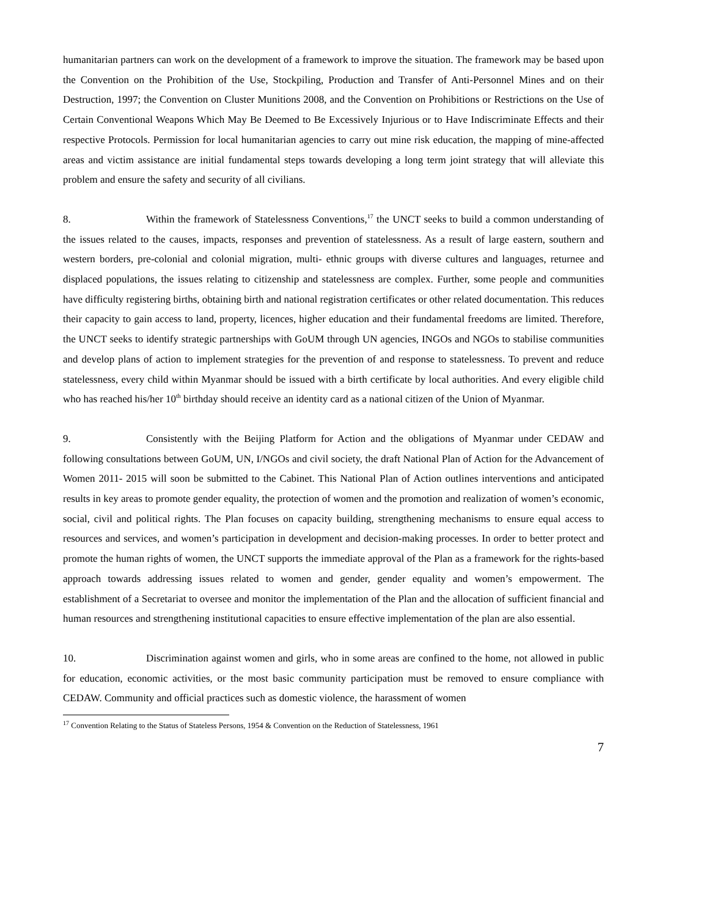humanitarian partners can work on the development of a framework to improve the situation. The framework may be based upon the Convention on the Prohibition of the Use, Stockpiling, Production and Transfer of Anti-Personnel Mines and on their Destruction, 1997; the Convention on Cluster Munitions 2008, and the Convention on Prohibitions or Restrictions on the Use of Certain Conventional Weapons Which May Be Deemed to Be Excessively Injurious or to Have Indiscriminate Effects and their respective Protocols. Permission for local humanitarian agencies to carry out mine risk education, the mapping of mine-affected areas and victim assistance are initial fundamental steps towards developing a long term joint strategy that will alleviate this problem and ensure the safety and security of all civilians.
8. Within the framework of Statelessness Conventions,<sup>17</sup> the UNCT seeks to build a common understanding of the issues related to the causes, impacts, responses and prevention of statelessness. As a result of large eastern, southern and western borders, pre-colonial and colonial migration, multi- ethnic groups with diverse cultures and languages, returnee and displaced populations, the issues relating to citizenship and statelessness are complex. Further, some people and communities have difficulty registering births, obtaining birth and national registration certificates or other related documentation. This reduces their capacity to gain access to land, property, licences, higher education and their fundamental freedoms are limited. Therefore, the UNCT seeks to identify strategic partnerships with GoUM through UN agencies, INGOs and NGOs to stabilise communities and develop plans of action to implement strategies for the prevention of and response to statelessness. To prevent and reduce statelessness, every child within Myanmar should be issued with a birth certificate by local authorities. And every eligible child who has reached his/her 10<sup>th</sup> birthday should receive an identity card as a national citizen of the Union of Myanmar.
9. Consistently with the Beijing Platform for Action and the obligations of Myanmar under CEDAW and following consultations between GoUM, UN, I/NGOs and civil society, the draft National Plan of Action for the Advancement of Women 2011- 2015 will soon be submitted to the Cabinet. This National Plan of Action outlines interventions and anticipated results in key areas to promote gender equality, the protection of women and the promotion and realization of women’s economic, social, civil and political rights. The Plan focuses on capacity building, strengthening mechanisms to ensure equal access to resources and services, and women’s participation in development and decision-making processes. In order to better protect and promote the human rights of women, the UNCT supports the immediate approval of the Plan as a framework for the rights-based approach towards addressing issues related to women and gender, gender equality and women’s empowerment. The establishment of a Secretariat to oversee and monitor the implementation of the Plan and the allocation of sufficient financial and human resources and strengthening institutional capacities to ensure effective implementation of the plan are also essential.
10. Discrimination against women and girls, who in some areas are confined to the home, not allowed in public for education, economic activities, or the most basic community participation must be removed to ensure compliance with CEDAW. Community and official practices such as domestic violence, the harassment of women
<sup>17</sup> Convention Relating to the Status of Stateless Persons, 1954 & Convention on the Reduction of Statelessness, 1961
7